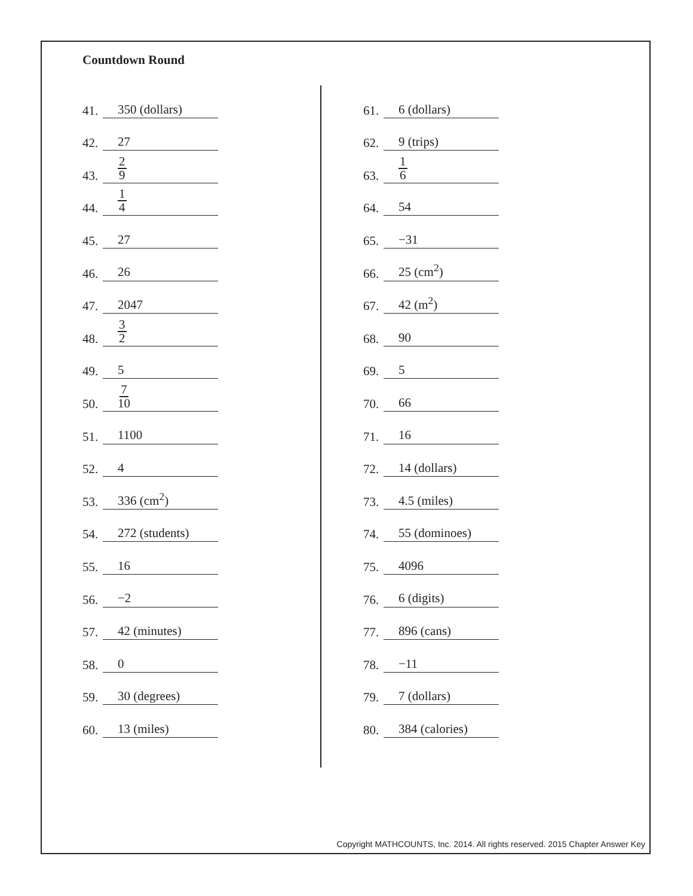Countdown Round
41. 350 (dollars)
42. 27
43. 2 9
44. 1 4
45. 27
46. 26
47. 2047
48. 3 2
49. 5
50. 7 10
51. 1100
52. 4
53. 336 (cm<sup>2</sup>)
54. 272 (students)
55. 16
56. −2
57. 42 (minutes)
58. 0
59. 30 (degrees)
60. 13 (miles)
61. 6 (dollars)
62. 9 (trips)
63. 1 6
64. 54
65. −31
66. 25 (cm<sup>2</sup>)
67. 42 (m<sup>2</sup>)
68. 90
69. 5
70. 66
71. 16
72. 14 (dollars)
73. 4.5 (miles)
74. 55 (dominoes)
75. 4096
76. 6 (digits)
77. 896 (cans)
78. −11
79. 7 (dollars)
80. 384 (calories)
Copyright MATHCOUNTS, Inc. 2014. All rights reserved. 2015 Chapter Answer Key